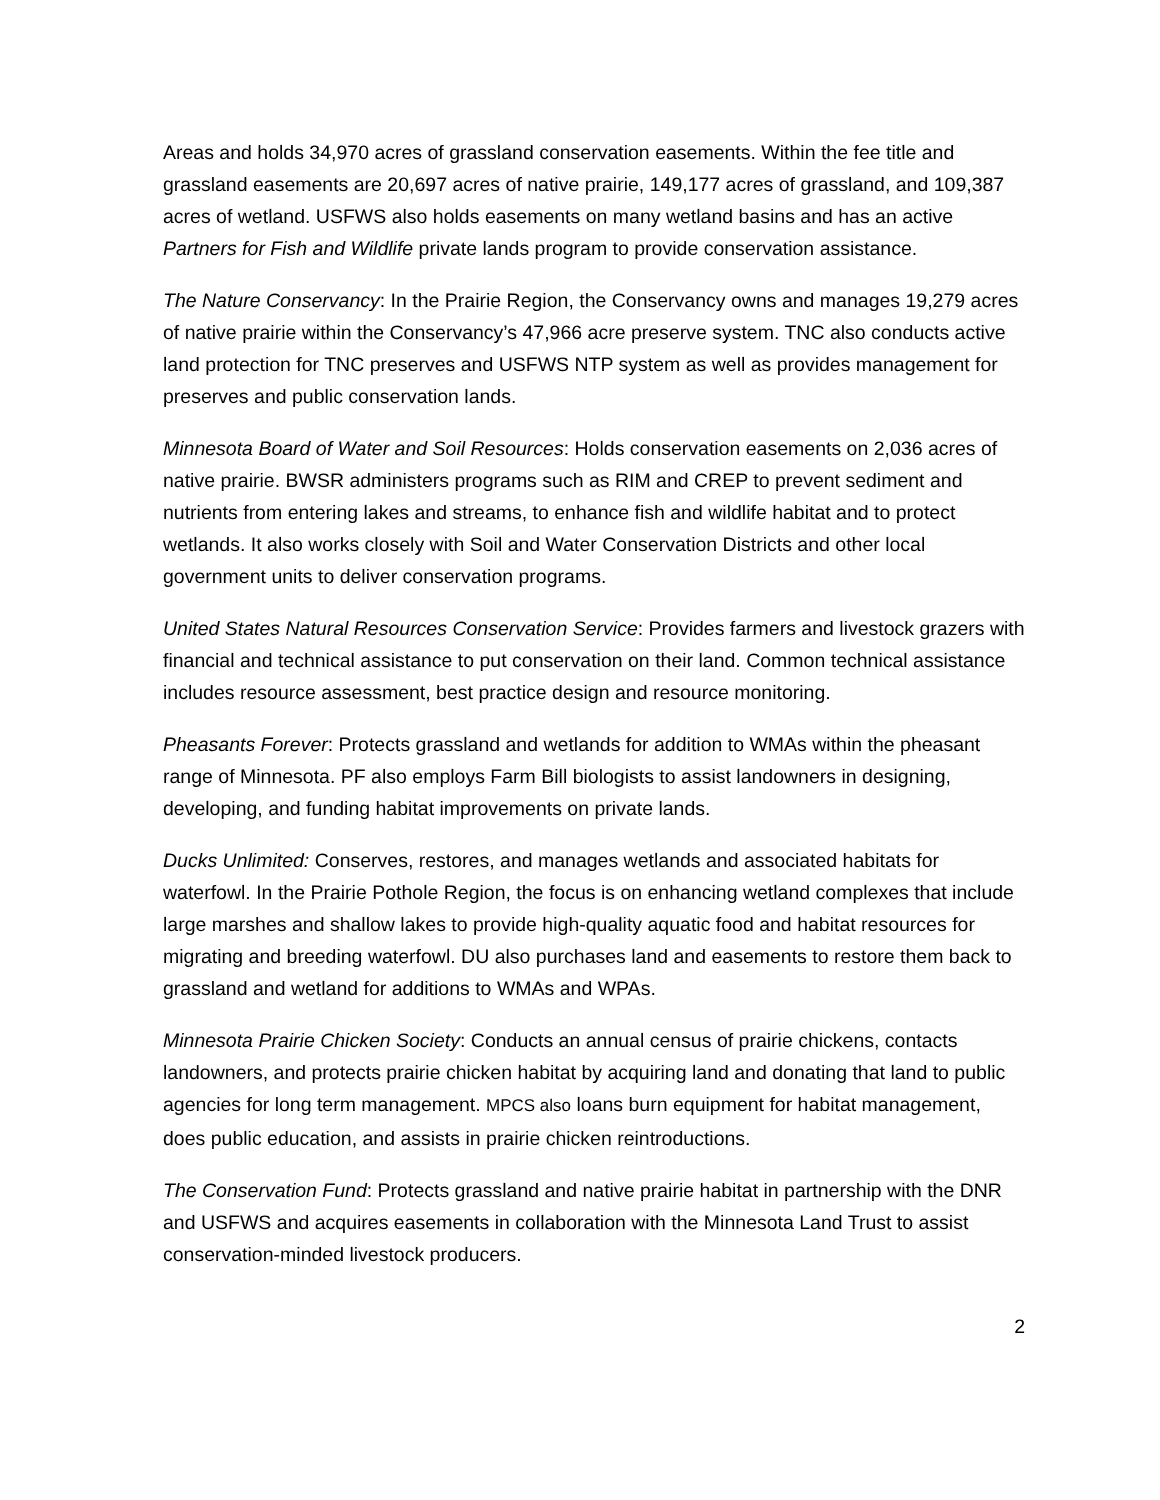Areas and holds 34,970 acres of grassland conservation easements. Within the fee title and grassland easements are 20,697 acres of native prairie, 149,177 acres of grassland, and 109,387 acres of wetland. USFWS also holds easements on many wetland basins and has an active Partners for Fish and Wildlife private lands program to provide conservation assistance.
The Nature Conservancy: In the Prairie Region, the Conservancy owns and manages 19,279 acres of native prairie within the Conservancy’s 47,966 acre preserve system. TNC also conducts active land protection for TNC preserves and USFWS NTP system as well as provides management for preserves and public conservation lands.
Minnesota Board of Water and Soil Resources: Holds conservation easements on 2,036 acres of native prairie. BWSR administers programs such as RIM and CREP to prevent sediment and nutrients from entering lakes and streams, to enhance fish and wildlife habitat and to protect wetlands. It also works closely with Soil and Water Conservation Districts and other local government units to deliver conservation programs.
United States Natural Resources Conservation Service: Provides farmers and livestock grazers with financial and technical assistance to put conservation on their land. Common technical assistance includes resource assessment, best practice design and resource monitoring.
Pheasants Forever: Protects grassland and wetlands for addition to WMAs within the pheasant range of Minnesota. PF also employs Farm Bill biologists to assist landowners in designing, developing, and funding habitat improvements on private lands.
Ducks Unlimited: Conserves, restores, and manages wetlands and associated habitats for waterfowl. In the Prairie Pothole Region, the focus is on enhancing wetland complexes that include large marshes and shallow lakes to provide high-quality aquatic food and habitat resources for migrating and breeding waterfowl. DU also purchases land and easements to restore them back to grassland and wetland for additions to WMAs and WPAs.
Minnesota Prairie Chicken Society: Conducts an annual census of prairie chickens, contacts landowners, and protects prairie chicken habitat by acquiring land and donating that land to public agencies for long term management. MPCS also loans burn equipment for habitat management, does public education, and assists in prairie chicken reintroductions.
The Conservation Fund: Protects grassland and native prairie habitat in partnership with the DNR and USFWS and acquires easements in collaboration with the Minnesota Land Trust to assist conservation-minded livestock producers.
2